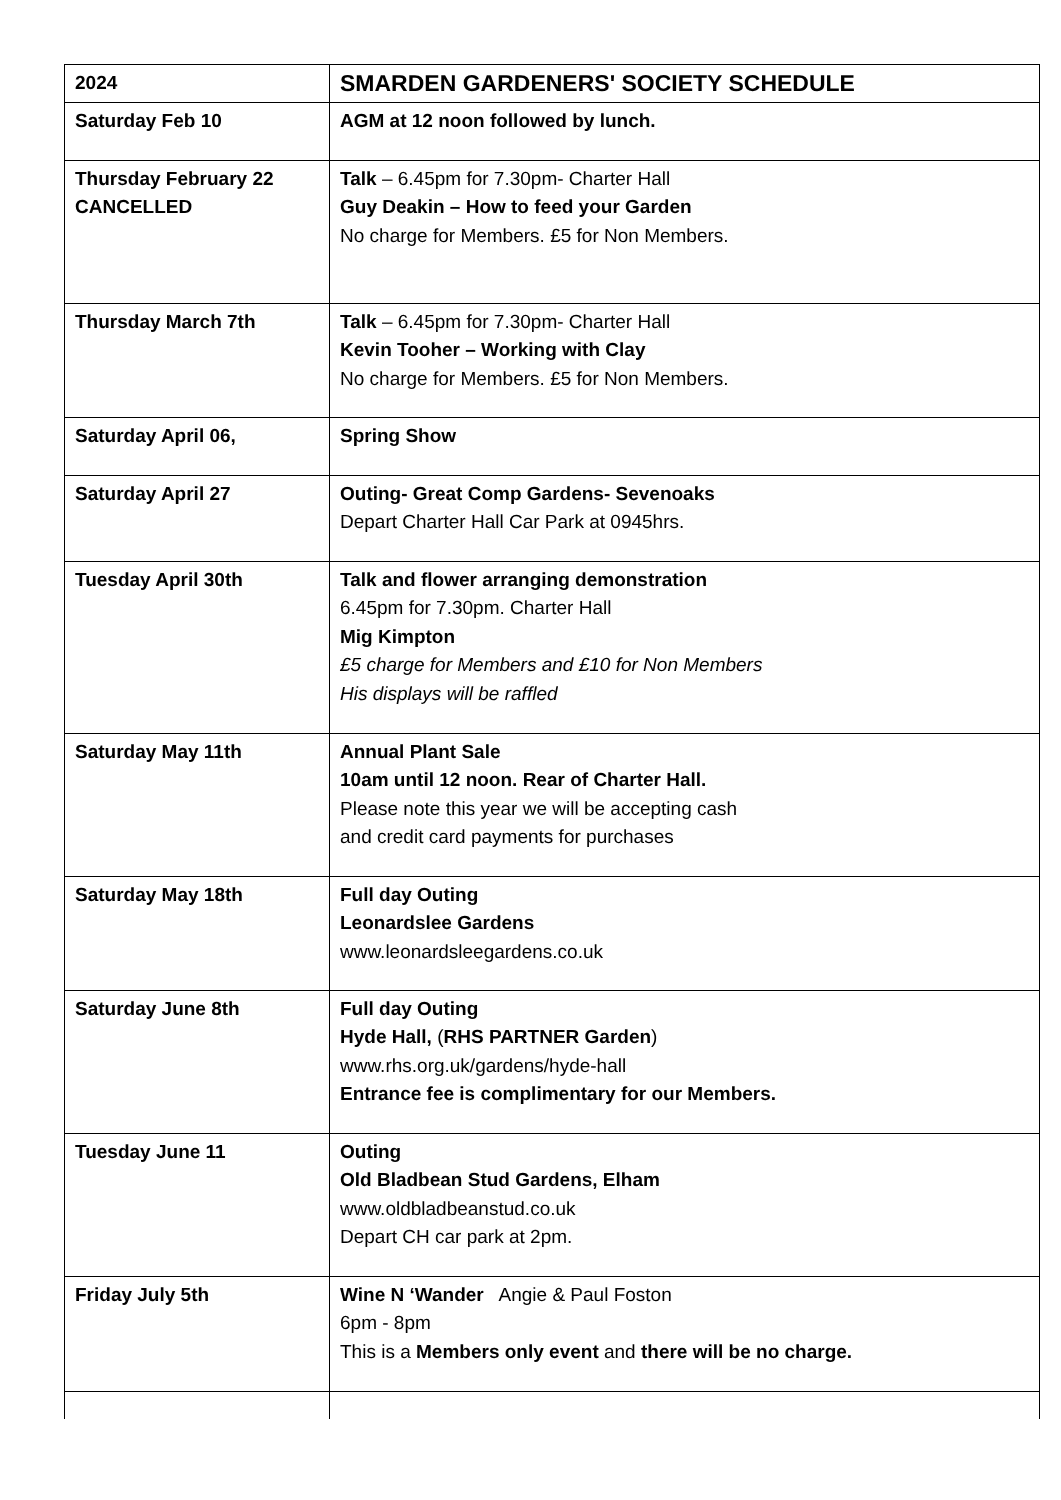| 2024 | SMARDEN GARDENERS' SOCIETY SCHEDULE |
| Saturday Feb 10 | AGM at 12 noon followed by lunch. |
| Thursday February 22 CANCELLED | Talk – 6.45pm for 7.30pm- Charter Hall Guy Deakin – How to feed your Garden No charge for Members. £5 for Non Members. |
| Thursday March 7th | Talk – 6.45pm for 7.30pm- Charter Hall Kevin Tooher – Working with Clay No charge for Members. £5 for Non Members. |
| Saturday April 06, | Spring Show |
| Saturday April 27 | Outing- Great Comp Gardens- Sevenoaks Depart Charter Hall Car Park at 0945hrs. |
| Tuesday April 30th | Talk and flower arranging demonstration 6.45pm for 7.30pm. Charter Hall Mig Kimpton £5 charge for Members and £10 for Non Members His displays will be raffled |
| Saturday May 11th | Annual Plant Sale 10am until 12 noon. Rear of Charter Hall. Please note this year we will be accepting cash and credit card payments for purchases |
| Saturday May 18th | Full day Outing Leonardslee Gardens www.leonardsleegardens.co.uk |
| Saturday June 8th | Full day Outing Hyde Hall, ( RHS PARTNER Garden ) www.rhs.org.uk/gardens/hyde-hall Entrance fee is complimentary for our Members. |
| Tuesday June 11 | Outing Old Bladbean Stud Gardens, Elham www.oldbladbeanstud.co.uk Depart CH car park at 2pm. |
| Friday July 5th | Wine N ‘Wander Angie & Paul Foston 6pm - 8pm This is a Members only event and there will be no charge. |